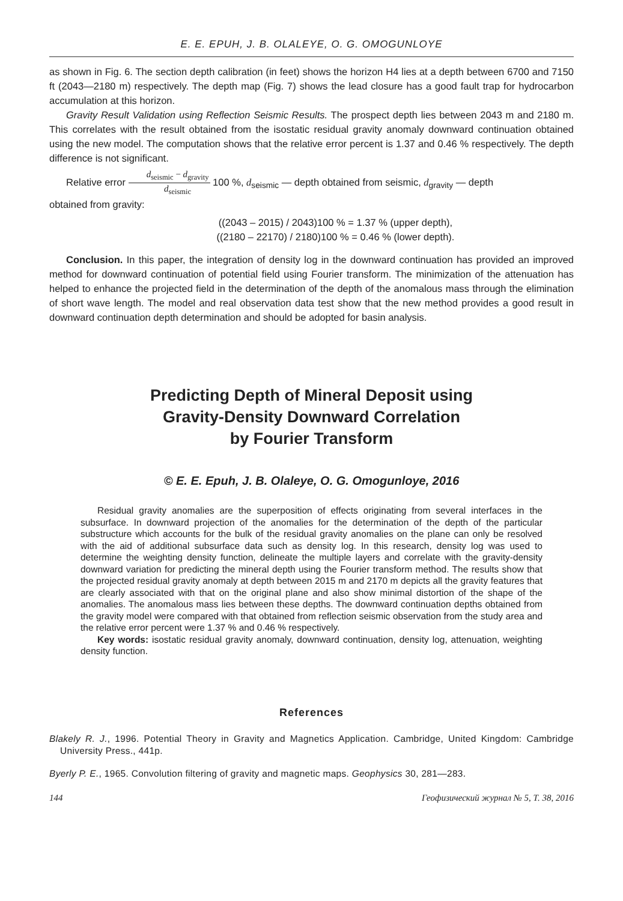E. E. EPUH, J. B. OLALEYE, O. G. OMOGUNLOYE
as shown in Fig. 6. The section depth calibration (in feet) shows the horizon H4 lies at a depth between 6700 and 7150 ft (2043—2180 m) respectively. The depth map (Fig. 7) shows the lead closure has a good fault trap for hydrocarbon accumulation at this horizon.
Gravity Result Validation using Reflection Seismic Results. The prospect depth lies between 2043 m and 2180 m. This correlates with the result obtained from the isostatic residual gravity anomaly downward continuation obtained using the new model. The computation shows that the relative error percent is 1.37 and 0.46 % respectively. The depth difference is not significant.
Relative error d<sub>seismic</sub> − d<sub>gravity</sub> d<sub>seismic</sub> 100 %, d<sub>seismic</sub> — depth obtained from seismic, d<sub>gravity</sub> — depth
obtained from gravity:
((2043 – 2015) / 2043)100 % = 1.37 % (upper depth),
((2180 – 22170) / 2180)100 % = 0.46 % (lower depth).
Conclusion. In this paper, the integration of density log in the downward continuation has provided an improved method for downward continuation of potential field using Fourier transform. The minimization of the attenuation has helped to enhance the projected field in the determination of the depth of the anomalous mass through the elimination of short wave length. The model and real observation data test show that the new method provides a good result in downward continuation depth determination and should be adopted for basin analysis.
Predicting Depth of Mineral Deposit using
Gravity-Density Downward Correlation
by Fourier Transform
© E. E. Epuh, J. B. Olaleye, O. G. Omogunloye, 2016
Residual gravity anomalies are the superposition of effects originating from several interfaces in the subsurface. In downward projection of the anomalies for the determination of the depth of the particular substructure which accounts for the bulk of the residual gravity anomalies on the plane can only be resolved with the aid of additional subsurface data such as density log. In this research, density log was used to determine the weighting density function, delineate the multiple layers and correlate with the gravity-density downward variation for predicting the mineral depth using the Fourier transform method. The results show that the projected residual gravity anomaly at depth between 2015 m and 2170 m depicts all the gravity features that are clearly associated with that on the original plane and also show minimal distortion of the shape of the anomalies. The anomalous mass lies between these depths. The downward continuation depths obtained from the gravity model were compared with that obtained from reflection seismic observation from the study area and the relative error percent were 1.37 % and 0.46 % respectively.
Key words: isostatic residual gravity anomaly, downward continuation, density log, attenuation, weighting density function.
References
Blakely R. J., 1996. Potential Theory in Gravity and Magnetics Application. Cambridge, United Kingdom: Cambridge University Press., 441p.
Byerly P. E., 1965. Convolution filtering of gravity and magnetic maps. Geophysics 30, 281—283.
144 Геофизический журнал № 5, Т. 38, 2016